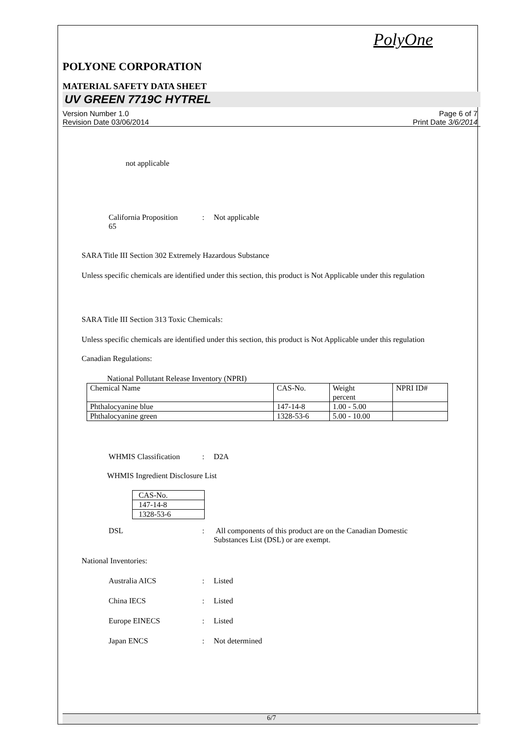PolyOne
POLYONE CORPORATION
MATERIAL SAFETY DATA SHEET
UV GREEN 7719C HYTREL
Version Number 1.0
Revision Date 03/06/2014
Page 6 of 7
Print Date 3/6/2014
not applicable
California Proposition
65
: Not applicable
SARA Title III Section 302 Extremely Hazardous Substance
Unless specific chemicals are identified under this section, this product is Not Applicable under this regulation
SARA Title III Section 313 Toxic Chemicals:
Unless specific chemicals are identified under this section, this product is Not Applicable under this regulation
Canadian Regulations:
National Pollutant Release Inventory (NPRI)
| Chemical Name | CAS-No. | Weight percent | NPRI ID# |
| Phthalocyanine blue | 147-14-8 | 1.00 - 5.00 | |
| Phthalocyanine green | 1328-53-6 | 5.00 - 10.00 | |
WHMIS Classification : D2A
WHMIS Ingredient Disclosure List
| CAS-No. |
| 147-14-8 |
| 1328-53-6 |
DSL : All components of this product are on the Canadian Domestic
Substances List (DSL) or are exempt.
National Inventories:
Australia AICS : Listed
China IECS : Listed
Europe EINECS : Listed
Japan ENCS : Not determined
6/7